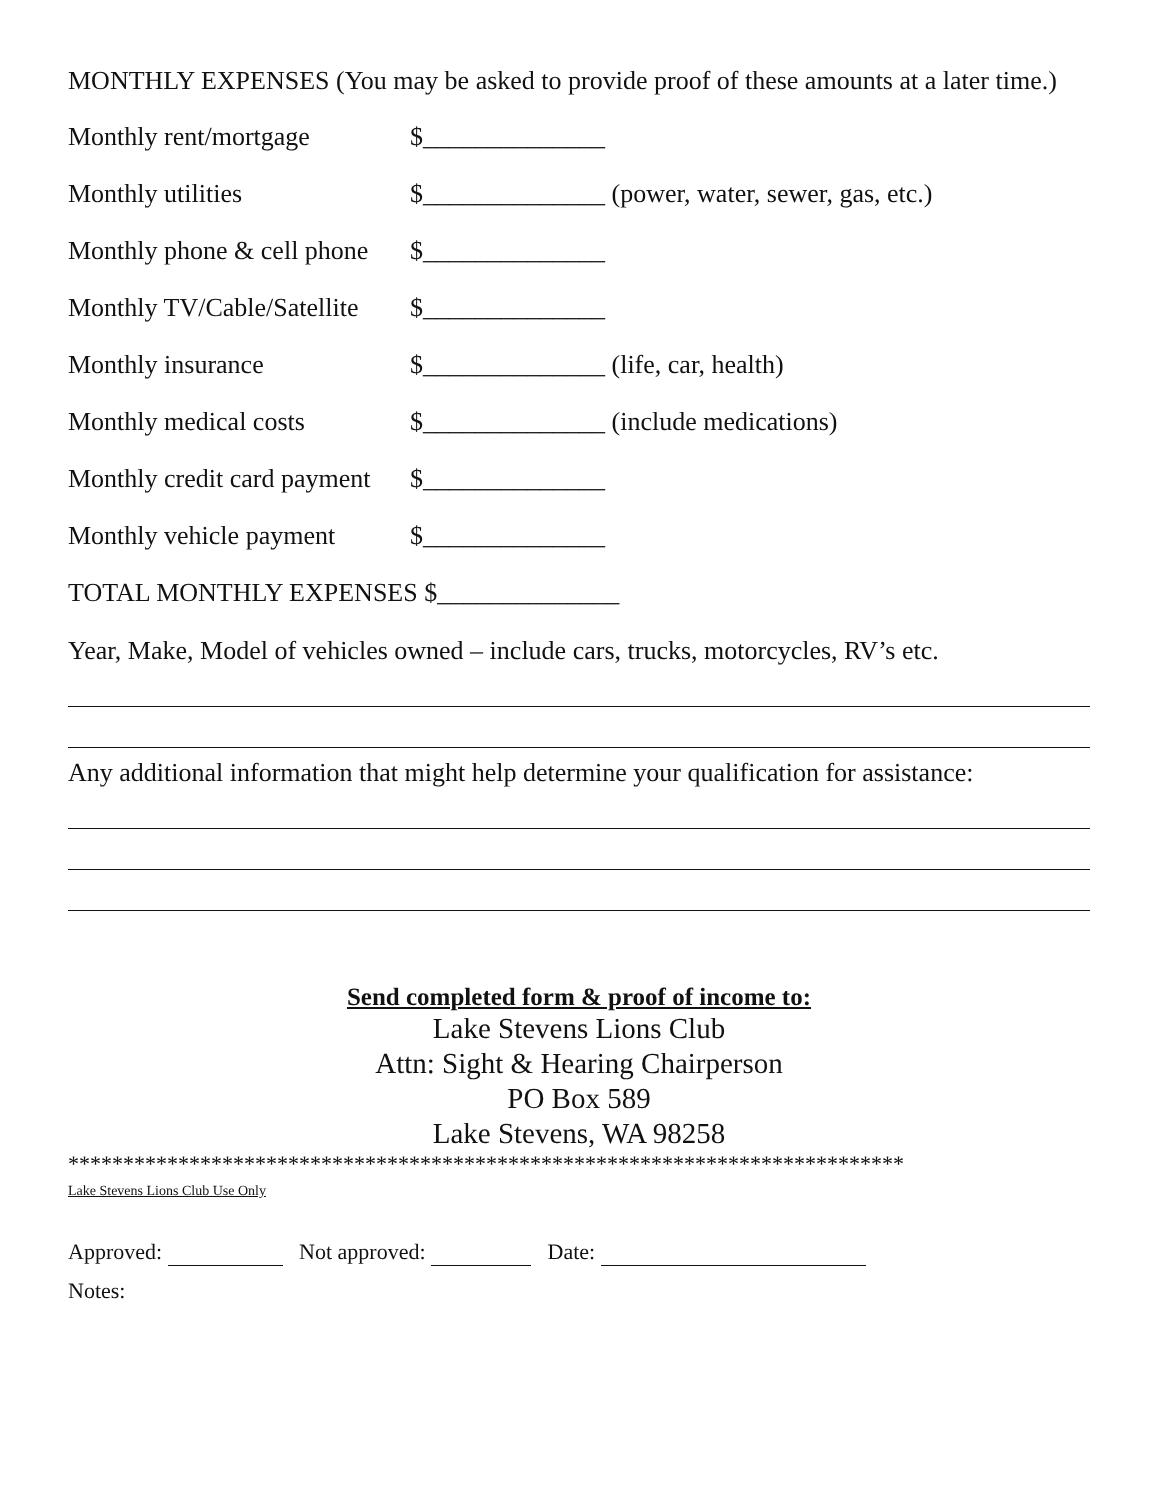MONTHLY EXPENSES (You may be asked to provide proof of these amounts at a later time.)
Monthly rent/mortgage $______________
Monthly utilities $______________ (power, water, sewer, gas, etc.)
Monthly phone & cell phone $______________
Monthly TV/Cable/Satellite $______________
Monthly insurance $______________ (life, car, health)
Monthly medical costs $______________ (include medications)
Monthly credit card payment $______________
Monthly vehicle payment $______________
TOTAL MONTHLY EXPENSES $______________
Year, Make, Model of vehicles owned – include cars, trucks, motorcycles, RV’s etc.
Any additional information that might help determine your qualification for assistance:
Send completed form & proof of income to:
Lake Stevens Lions Club
Attn: Sight & Hearing Chairperson
PO Box 589
Lake Stevens, WA 98258
****************************************************************************
Lake Stevens Lions Club Use Only
Approved: Not approved: Date:
Notes: